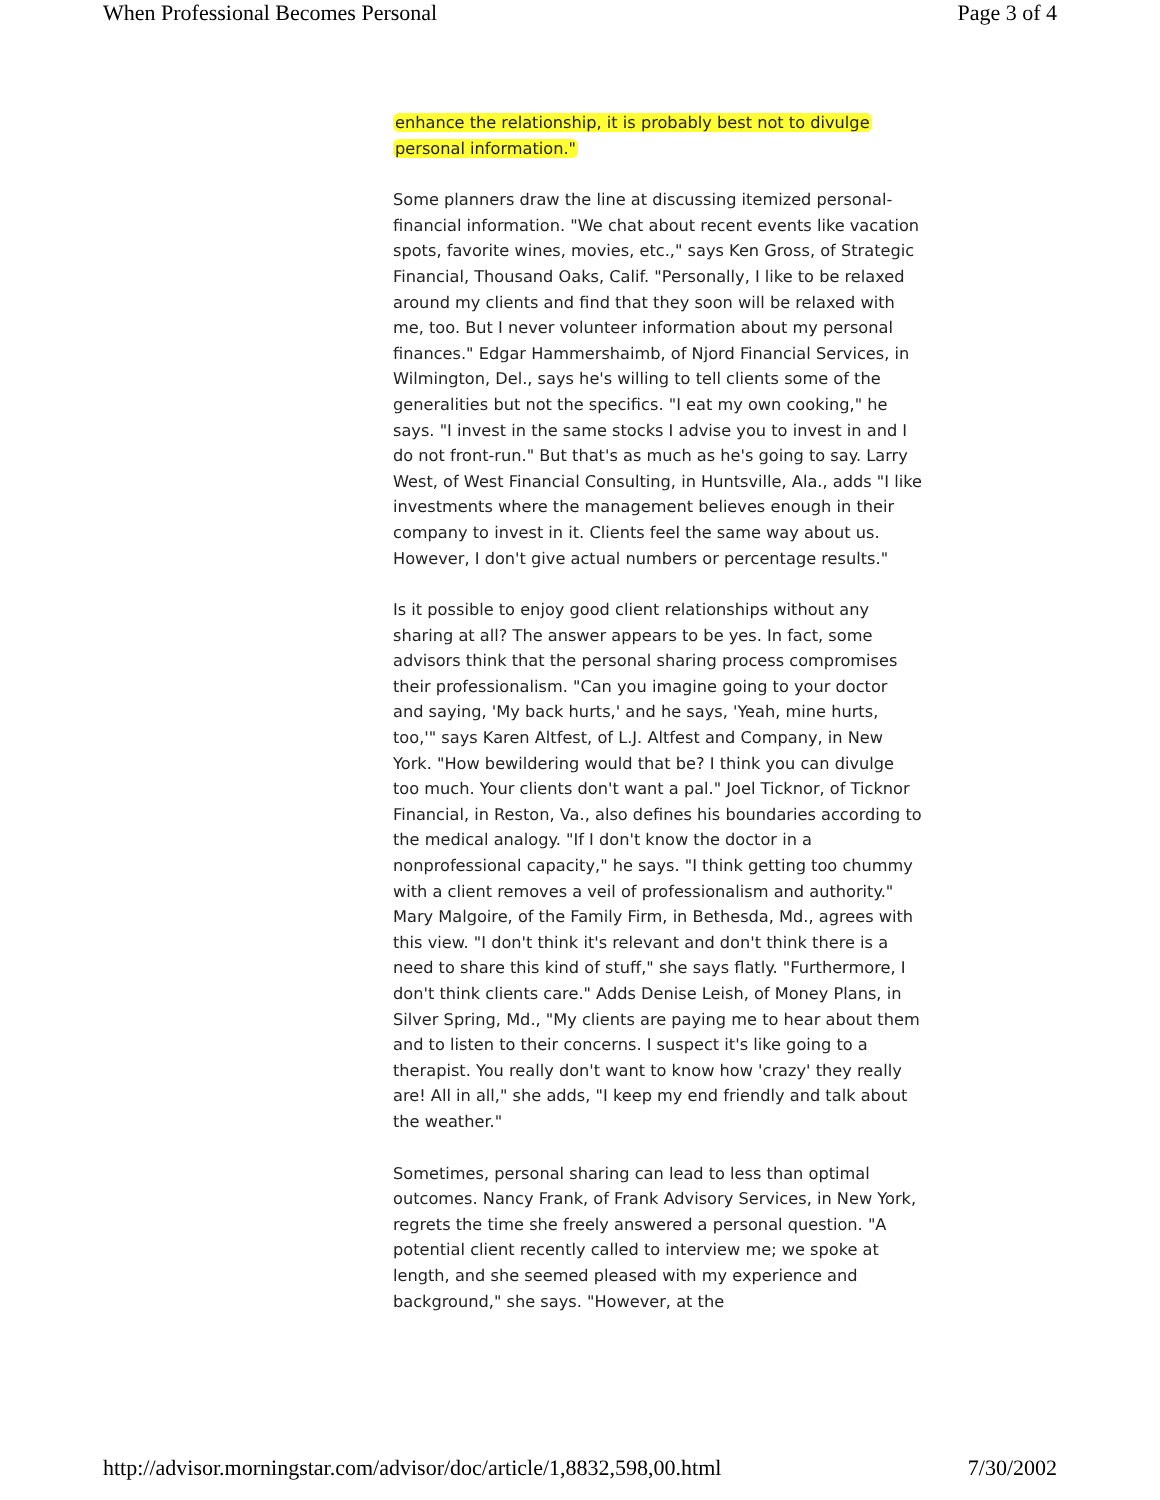When Professional Becomes Personal Page 3 of 4
enhance the relationship, it is probably best not to divulge
personal information."
Some planners draw the line at discussing itemized personal-financial information. "We chat about recent events like vacation spots, favorite wines, movies, etc.," says Ken Gross, of Strategic Financial, Thousand Oaks, Calif. "Personally, I like to be relaxed around my clients and find that they soon will be relaxed with me, too. But I never volunteer information about my personal finances." Edgar Hammershaimb, of Njord Financial Services, in Wilmington, Del., says he's willing to tell clients some of the generalities but not the specifics. "I eat my own cooking," he says. "I invest in the same stocks I advise you to invest in and I do not front-run." But that's as much as he's going to say. Larry West, of West Financial Consulting, in Huntsville, Ala., adds "I like investments where the management believes enough in their company to invest in it. Clients feel the same way about us. However, I don't give actual numbers or percentage results."
Is it possible to enjoy good client relationships without any sharing at all? The answer appears to be yes. In fact, some advisors think that the personal sharing process compromises their professionalism. "Can you imagine going to your doctor and saying, 'My back hurts,' and he says, 'Yeah, mine hurts, too,'" says Karen Altfest, of L.J. Altfest and Company, in New York. "How bewildering would that be? I think you can divulge too much. Your clients don't want a pal." Joel Ticknor, of Ticknor Financial, in Reston, Va., also defines his boundaries according to the medical analogy. "If I don't know the doctor in a nonprofessional capacity," he says. "I think getting too chummy with a client removes a veil of professionalism and authority." Mary Malgoire, of the Family Firm, in Bethesda, Md., agrees with this view. "I don't think it's relevant and don't think there is a need to share this kind of stuff," she says flatly. "Furthermore, I don't think clients care." Adds Denise Leish, of Money Plans, in Silver Spring, Md., "My clients are paying me to hear about them and to listen to their concerns. I suspect it's like going to a therapist. You really don't want to know how 'crazy' they really are! All in all," she adds, "I keep my end friendly and talk about the weather."
Sometimes, personal sharing can lead to less than optimal outcomes. Nancy Frank, of Frank Advisory Services, in New York, regrets the time she freely answered a personal question. "A potential client recently called to interview me; we spoke at length, and she seemed pleased with my experience and background," she says. "However, at the
http://advisor.morningstar.com/advisor/doc/article/1,8832,598,00.html 7/30/2002